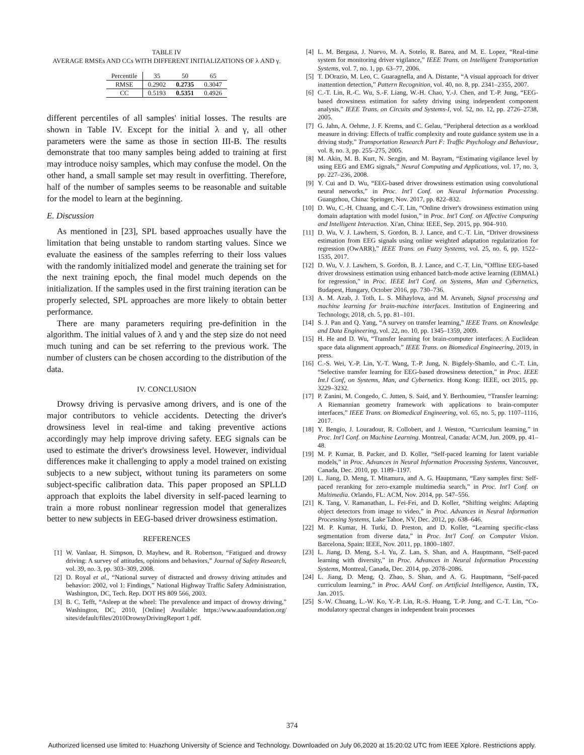TABLE IV
AVERAGE RMSEs AND CCs WITH DIFFERENT INITIALIZATIONS OF λ AND γ.
| Percentile | 35 | 50 | 65 |
| --- | --- | --- | --- |
| RMSE | 0.2902 | 0.2735 | 0.3047 |
| CC | 0.5193 | 0.5351 | 0.4926 |
different percentiles of all samples' initial losses. The results are shown in Table IV. Except for the initial λ and γ, all other parameters were the same as those in section III-B. The results demonstrate that too many samples being added to training at first may introduce noisy samples, which may confuse the model. On the other hand, a small sample set may result in overfitting. Therefore, half of the number of samples seems to be reasonable and suitable for the model to learn at the beginning.
E. Discussion
As mentioned in [23], SPL based approaches usually have the limitation that being unstable to random starting values. Since we evaluate the easiness of the samples referring to their loss values with the randomly initialized model and generate the training set for the next training epoch, the final model much depends on the initialization. If the samples used in the first training iteration can be properly selected, SPL approaches are more likely to obtain better performance.
There are many parameters requiring pre-definition in the algorithm. The initial values of λ and γ and the step size do not need much tuning and can be set referring to the previous work. The number of clusters can be chosen according to the distribution of the data.
IV. CONCLUSION
Drowsy driving is pervasive among drivers, and is one of the major contributors to vehicle accidents. Detecting the driver's drowsiness level in real-time and taking preventive actions accordingly may help improve driving safety. EEG signals can be used to estimate the driver's drowsiness level. However, individual differences make it challenging to apply a model trained on existing subjects to a new subject, without tuning its parameters on some subject-specific calibration data. This paper proposed an SPLLD approach that exploits the label diversity in self-paced learning to train a more robust nonlinear regression model that generalizes better to new subjects in EEG-based driver drowsiness estimation.
REFERENCES
[1] W. Vanlaar, H. Simpson, D. Mayhew, and R. Robertson, “Fatigued and drowsy driving: A survey of attitudes, opinions and behaviors,” Journal of Safety Research, vol. 39, no. 3, pp. 303–309, 2008.
[2] D. Royal et al., “National survey of distracted and drowsy driving attitudes and behavior: 2002, vol 1: Findings,” National Highway Traffic Safety Administration, Washington, DC, Tech. Rep. DOT HS 809 566, 2003.
[3] B. C. Tefft, “Asleep at the wheel: The prevalence and impact of drowsy driving,” Washington, DC, 2010, [Online] Available: https://www.aaafoundation.org/ sites/default/files/2010DrowsyDrivingReport 1.pdf.
[4] L. M. Bergasa, J. Nuevo, M. A. Sotelo, R. Barea, and M. E. Lopez, “Real-time system for monitoring driver vigilance,” IEEE Trans. on Intelligent Transportation Systems, vol. 7, no. 1, pp. 63–77, 2006.
[5] T. DOrazio, M. Leo, C. Guaragnella, and A. Distante, “A visual approach for driver inattention detection,” Pattern Recognition, vol. 40, no. 8, pp. 2341–2355, 2007.
[6] C.-T. Lin, R.-C. Wu, S.-F. Liang, W.-H. Chao, Y.-J. Chen, and T.-P. Jung, “EEG-based drowsiness estimation for safety driving using independent component analysis,” IEEE Trans. on Circuits and Systems-I, vol. 52, no. 12, pp. 2726–2738, 2005.
[7] G. Jahn, A. Oehme, J. F. Krems, and C. Gelau, “Peripheral detection as a workload measure in driving: Effects of traffic complexity and route guidance system use in a driving study,” Transportation Research Part F: Traffic Psychology and Behaviour, vol. 8, no. 3, pp. 255–275, 2005.
[8] M. Akin, M. B. Kurt, N. Sezgin, and M. Bayram, “Estimating vigilance level by using EEG and EMG signals,” Neural Computing and Applications, vol. 17, no. 3, pp. 227–236, 2008.
[9] Y. Cui and D. Wu, “EEG-based driver drowsiness estimation using convolutional neural networks,” in Proc. Int'l Conf. on Neural Information Processing. Guangzhou, China: Springer, Nov. 2017, pp. 822–832.
[10] D. Wu, C.-H. Chuang, and C.-T. Lin, “Online driver's drowsiness estimation using domain adaptation with model fusion,” in Proc. Int'l Conf. on Affective Computing and Intelligent Interaction. Xi'an, China: IEEE, Sep. 2015, pp. 904–910.
[11] D. Wu, V. J. Lawhern, S. Gordon, B. J. Lance, and C.-T. Lin, “Driver drowsiness estimation from EEG signals using online weighted adaptation regularization for regression (OwARR),” IEEE Trans. on Fuzzy Systems, vol. 25, no. 6, pp. 1522–1535, 2017.
[12] D. Wu, V. J. Lawhern, S. Gordon, B. J. Lance, and C.-T. Lin, “Offline EEG-based driver drowsiness estimation using enhanced batch-mode active learning (EBMAL) for regression,” in Proc. IEEE Int'l Conf. on Systems, Man and Cybernetics, Budapest, Hungary, October 2016, pp. 730–736.
[13] A. M. Azab, J. Toth, L. S. Mihaylova, and M. Arvaneh, Signal processing and machine learning for brain-machine interfaces. Institution of Engineering and Technology, 2018, ch. 5, pp. 81–101.
[14] S. J. Pan and Q. Yang, “A survey on transfer learning,” IEEE Trans. on Knowledge and Data Engineering, vol. 22, no. 10, pp. 1345–1359, 2009.
[15] H. He and D. Wu, “Transfer learning for brain-computer interfaces: A Euclidean space data alignment approach,” IEEE Trans. on Biomedical Engineering, 2019, in press.
[16] C.-S. Wei, Y.-P. Lin, Y.-T. Wang, T.-P. Jung, N. Bigdely-Shamlo, and C.-T. Lin, “Selective transfer learning for EEG-based drowsiness detection,” in Proc. IEEE Int.l Conf, on Systems, Man, and Cybernetics. Hong Kong: IEEE, oct 2015, pp. 3229–3232.
[17] P. Zanini, M. Congedo, C. Jutten, S. Said, and Y. Berthoumieu, “Transfer learning: A Riemannian geometry framework with applications to brain-computer interfaces,” IEEE Trans. on Biomedical Engineering, vol. 65, no. 5, pp. 1107–1116, 2017.
[18] Y. Bengio, J. Louradour, R. Collobert, and J. Weston, “Curriculum learning,” in Proc. Int'l Conf. on Machine Learning. Montreal, Canada: ACM, Jun. 2009, pp. 41–48.
[19] M. P. Kumar, B. Packer, and D. Koller, “Self-paced learning for latent variable models,” in Proc. Advances in Neural Information Processing Systems, Vancouver, Canada, Dec. 2010, pp. 1189–1197.
[20] L. Jiang, D. Meng, T. Mitamura, and A. G. Hauptmann, “Easy samples first: Self-paced reranking for zero-example multimedia search,” in Proc. Int'l Conf. on Multimedia. Orlando, FL: ACM, Nov. 2014, pp. 547–556.
[21] K. Tang, V. Ramanathan, L. Fei-Fei, and D. Koller, “Shifting weights: Adapting object detectors from image to video,” in Proc. Advances in Neural Information Processing Systems, Lake Tahoe, NV, Dec. 2012, pp. 638–646.
[22] M. P. Kumar, H. Turki, D. Preston, and D. Koller, “Learning specific-class segmentation from diverse data,” in Proc. Int'l Conf. on Computer Vision. Barcelona, Spain: IEEE, Nov. 2011, pp. 1800–1807.
[23] L. Jiang, D. Meng, S.-I. Yu, Z. Lan, S. Shan, and A. Hauptmann, “Self-paced learning with diversity,” in Proc. Advances in Neural Information Processing Systems, Montreal, Canada, Dec. 2014, pp. 2078–2086.
[24] L. Jiang, D. Meng, Q. Zhao, S. Shan, and A. G. Hauptmann, “Self-paced curriculum learning,” in Proc. AAAI Conf. on Artificial Intelligence, Austin, TX, Jan. 2015.
[25] S.-W. Chuang, L.-W. Ko, Y.-P. Lin, R.-S. Huang, T.-P. Jung, and C.-T. Lin, “Co-modulatory spectral changes in independent brain processes
374
Authorized licensed use limited to: Huazhong University of Science and Technology. Downloaded on July 06,2020 at 15:20:02 UTC from IEEE Xplore. Restrictions apply.